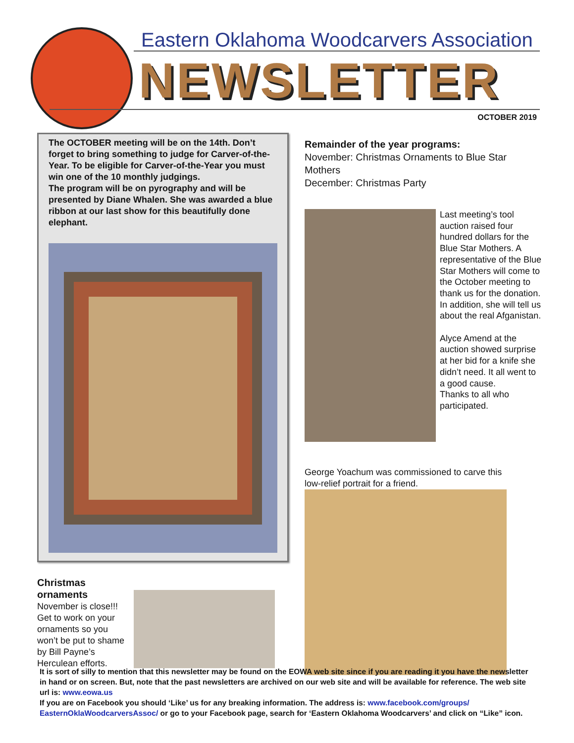Eastern Oklahoma Woodcarvers Association
NEWSLETTER
OCTOBER 2019
The OCTOBER meeting will be on the 14th. Don’t forget to bring something to judge for Carver-of-the-Year. To be eligible for Carver-of-the-Year you must win one of the 10 monthly judgings.
The program will be on pyrography and will be presented by Diane Whalen. She was awarded a blue ribbon at our last show for this beautifully done elephant.
Christmas ornaments
November is close!!! Get to work on your ornaments so you won’t be put to shame by Bill Payne’s Herculean efforts.
Remainder of the year programs:
November: Christmas Ornaments to Blue Star Mothers
December: Christmas Party
Last meeting’s tool auction raised four hundred dollars for the Blue Star Mothers. A representative of the Blue Star Mothers will come to the October meeting to thank us for the donation.
In addition, she will tell us about the real Afganistan.
Alyce Amend at the auction showed surprise at her bid for a knife she didn’t need. It all went to a good cause.
Thanks to all who participated.
George Yoachum was commissioned to carve this low-relief portrait for a friend.
It is sort of silly to mention that this newsletter may be found on the EOWA web site since if you are reading it you have the newsletter in hand or on screen. But, note that the past newsletters are archived on our web site and will be available for reference. The web site url is: www.eowa.us
If you are on Facebook you should ‘Like’ us for any breaking information. The address is: www.facebook.com/groups/ EasternOklaWoodcarversAssoc/ or go to your Facebook page, search for ‘Eastern Oklahoma Woodcarvers’ and click on “Like” icon.